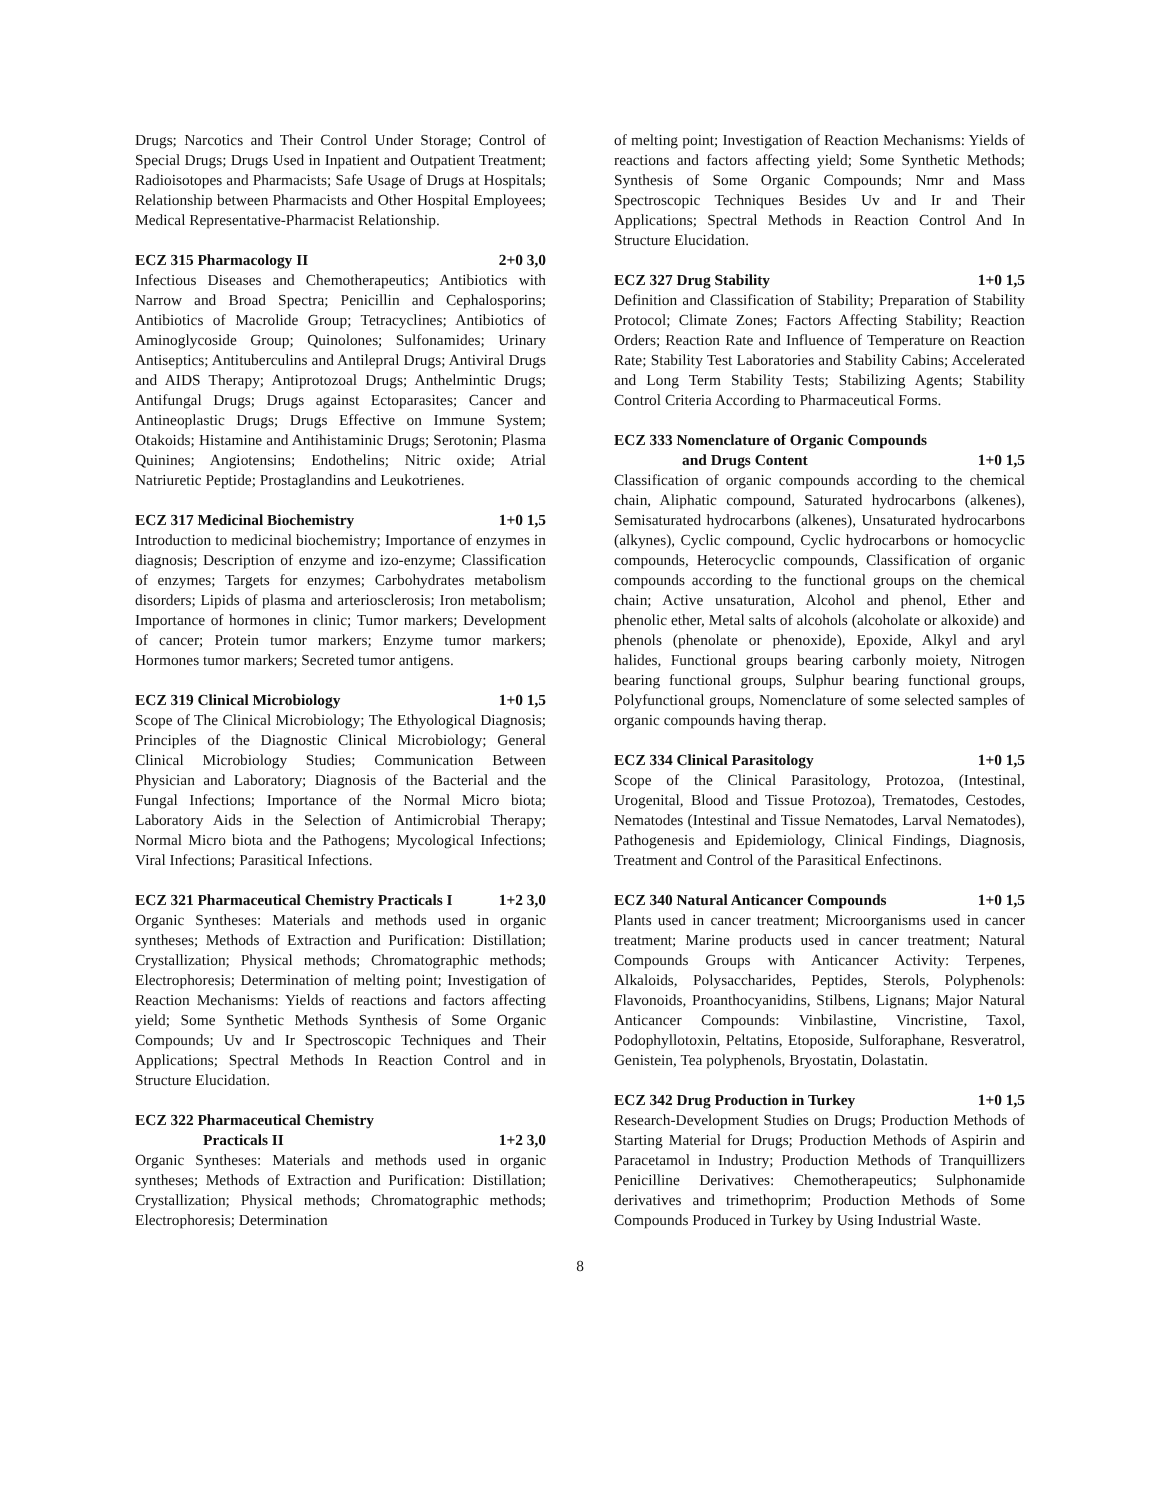Drugs; Narcotics and Their Control Under Storage; Control of Special Drugs; Drugs Used in Inpatient and Outpatient Treatment; Radioisotopes and Pharmacists; Safe Usage of Drugs at Hospitals; Relationship between Pharmacists and Other Hospital Employees; Medical Representative-Pharmacist Relationship.
ECZ 315 Pharmacology II 2+0 3,0
Infectious Diseases and Chemotherapeutics; Antibiotics with Narrow and Broad Spectra; Penicillin and Cephalosporins; Antibiotics of Macrolide Group; Tetracyclines; Antibiotics of Aminoglycoside Group; Quinolones; Sulfonamides; Urinary Antiseptics; Antituberculins and Antilepral Drugs; Antiviral Drugs and AIDS Therapy; Antiprotozoal Drugs; Anthelmintic Drugs; Antifungal Drugs; Drugs against Ectoparasites; Cancer and Antineoplastic Drugs; Drugs Effective on Immune System; Otakoids; Histamine and Antihistaminic Drugs; Serotonin; Plasma Quinines; Angiotensins; Endothelins; Nitric oxide; Atrial Natriuretic Peptide; Prostaglandins and Leukotrienes.
ECZ 317 Medicinal Biochemistry 1+0 1,5
Introduction to medicinal biochemistry; Importance of enzymes in diagnosis; Description of enzyme and izo-enzyme; Classification of enzymes; Targets for enzymes; Carbohydrates metabolism disorders; Lipids of plasma and arteriosclerosis; Iron metabolism; Importance of hormones in clinic; Tumor markers; Development of cancer; Protein tumor markers; Enzyme tumor markers; Hormones tumor markers; Secreted tumor antigens.
ECZ 319 Clinical Microbiology 1+0 1,5
Scope of The Clinical Microbiology; The Ethyological Diagnosis; Principles of the Diagnostic Clinical Microbiology; General Clinical Microbiology Studies; Communication Between Physician and Laboratory; Diagnosis of the Bacterial and the Fungal Infections; Importance of the Normal Micro biota; Laboratory Aids in the Selection of Antimicrobial Therapy; Normal Micro biota and the Pathogens; Mycological Infections; Viral Infections; Parasitical Infections.
ECZ 321 Pharmaceutical Chemistry Practicals I 1+2 3,0
Organic Syntheses: Materials and methods used in organic syntheses; Methods of Extraction and Purification: Distillation; Crystallization; Physical methods; Chromatographic methods; Electrophoresis; Determination of melting point; Investigation of Reaction Mechanisms: Yields of reactions and factors affecting yield; Some Synthetic Methods Synthesis of Some Organic Compounds; Uv and Ir Spectroscopic Techniques and Their Applications; Spectral Methods In Reaction Control and in Structure Elucidation.
ECZ 322 Pharmaceutical Chemistry
Practicals II 1+2 3,0
Organic Syntheses: Materials and methods used in organic syntheses; Methods of Extraction and Purification: Distillation; Crystallization; Physical methods; Chromatographic methods; Electrophoresis; Determination
of melting point; Investigation of Reaction Mechanisms: Yields of reactions and factors affecting yield; Some Synthetic Methods; Synthesis of Some Organic Compounds; Nmr and Mass Spectroscopic Techniques Besides Uv and Ir and Their Applications; Spectral Methods in Reaction Control And In Structure Elucidation.
ECZ 327 Drug Stability 1+0 1,5
Definition and Classification of Stability; Preparation of Stability Protocol; Climate Zones; Factors Affecting Stability; Reaction Orders; Reaction Rate and Influence of Temperature on Reaction Rate; Stability Test Laboratories and Stability Cabins; Accelerated and Long Term Stability Tests; Stabilizing Agents; Stability Control Criteria According to Pharmaceutical Forms.
ECZ 333 Nomenclature of Organic Compounds
and Drugs Content 1+0 1,5
Classification of organic compounds according to the chemical chain, Aliphatic compound, Saturated hydrocarbons (alkenes), Semisaturated hydrocarbons (alkenes), Unsaturated hydrocarbons (alkynes), Cyclic compound, Cyclic hydrocarbons or homocyclic compounds, Heterocyclic compounds, Classification of organic compounds according to the functional groups on the chemical chain; Active unsaturation, Alcohol and phenol, Ether and phenolic ether, Metal salts of alcohols (alcoholate or alkoxide) and phenols (phenolate or phenoxide), Epoxide, Alkyl and aryl halides, Functional groups bearing carbonly moiety, Nitrogen bearing functional groups, Sulphur bearing functional groups, Polyfunctional groups, Nomenclature of some selected samples of organic compounds having therap.
ECZ 334 Clinical Parasitology 1+0 1,5
Scope of the Clinical Parasitology, Protozoa, (Intestinal, Urogenital, Blood and Tissue Protozoa), Trematodes, Cestodes, Nematodes (Intestinal and Tissue Nematodes, Larval Nematodes), Pathogenesis and Epidemiology, Clinical Findings, Diagnosis, Treatment and Control of the Parasitical Enfectinons.
ECZ 340 Natural Anticancer Compounds 1+0 1,5
Plants used in cancer treatment; Microorganisms used in cancer treatment; Marine products used in cancer treatment; Natural Compounds Groups with Anticancer Activity: Terpenes, Alkaloids, Polysaccharides, Peptides, Sterols, Polyphenols: Flavonoids, Proanthocyanidins, Stilbens, Lignans; Major Natural Anticancer Compounds: Vinbilastine, Vincristine, Taxol, Podophyllotoxin, Peltatins, Etoposide, Sulforaphane, Resveratrol, Genistein, Tea polyphenols, Bryostatin, Dolastatin.
ECZ 342 Drug Production in Turkey 1+0 1,5
Research-Development Studies on Drugs; Production Methods of Starting Material for Drugs; Production Methods of Aspirin and Paracetamol in Industry; Production Methods of Tranquillizers Penicilline Derivatives: Chemotherapeutics; Sulphonamide derivatives and trimethoprim; Production Methods of Some Compounds Produced in Turkey by Using Industrial Waste.
8